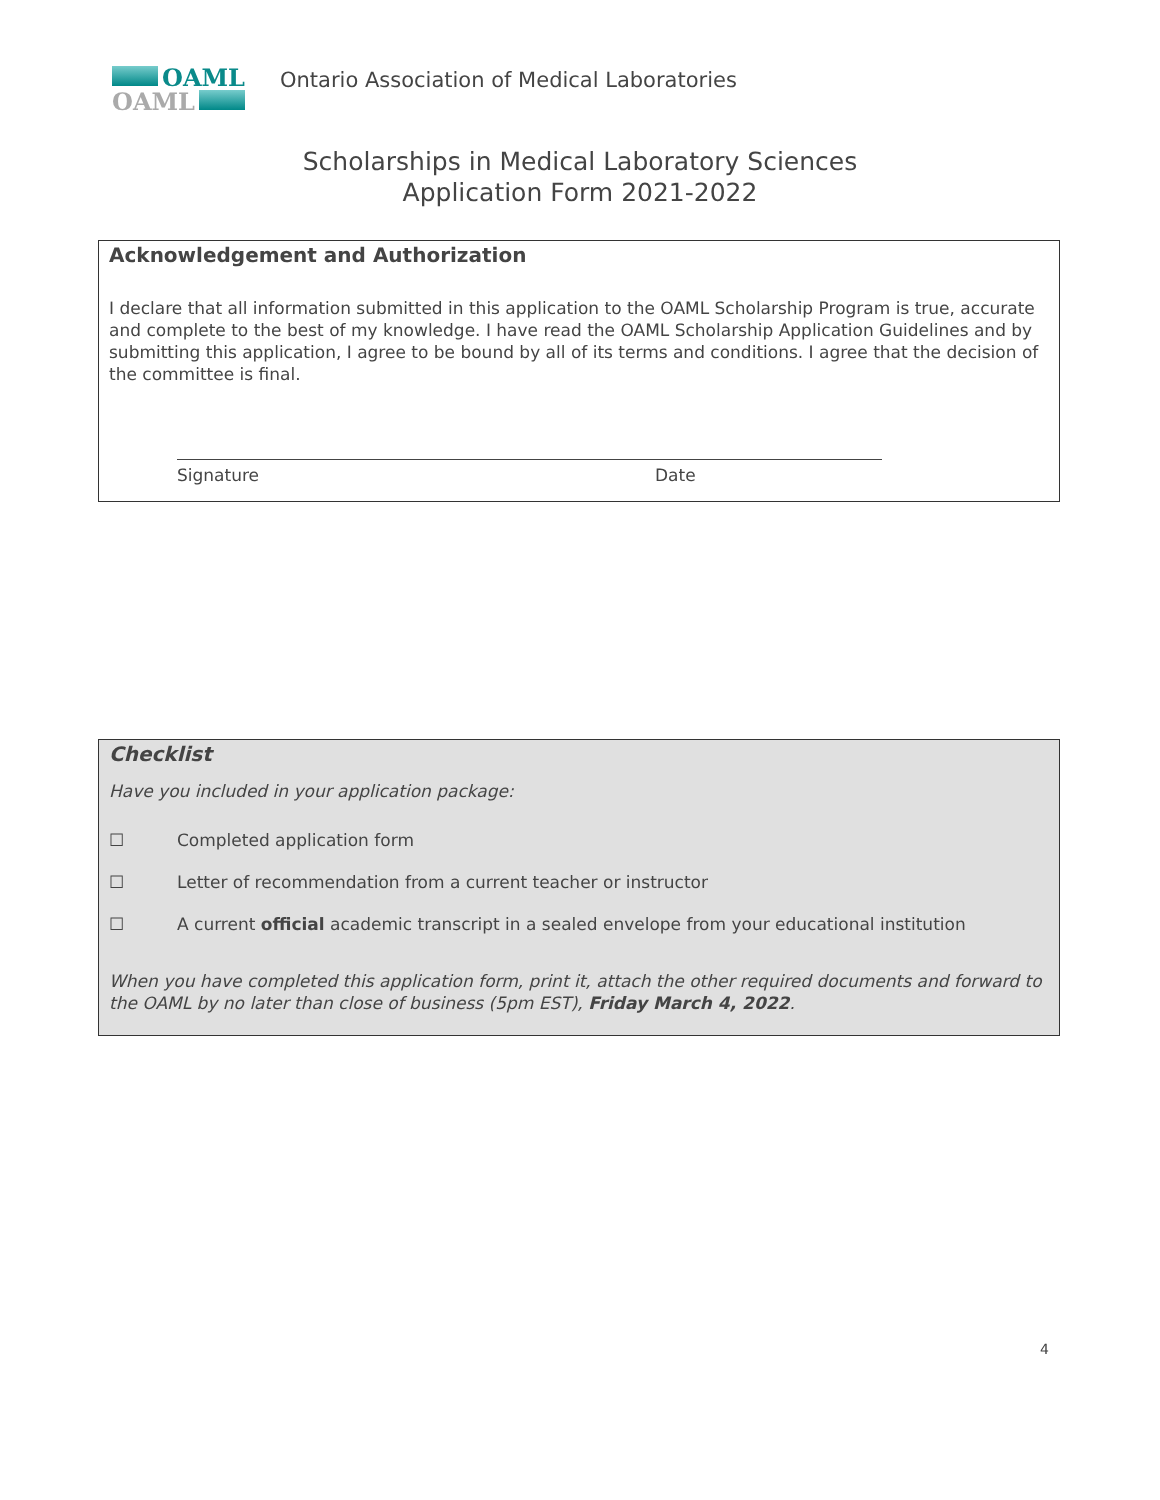OAML
OAML
Ontario Association of Medical Laboratories
Scholarships in Medical Laboratory Sciences
Application Form 2021-2022
Acknowledgement and Authorization
I declare that all information submitted in this application to the OAML Scholarship Program is true, accurate and complete to the best of my knowledge. I have read the OAML Scholarship Application Guidelines and by submitting this application, I agree to be bound by all of its terms and conditions. I agree that the decision of the committee is final.
Signature Date
Checklist
Have you included in your application package:
☐ Completed application form
☐ Letter of recommendation from a current teacher or instructor
☐ A current official academic transcript in a sealed envelope from your educational institution
When you have completed this application form, print it, attach the other required documents and forward to the OAML by no later than close of business (5pm EST), Friday March 4, 2022.
4